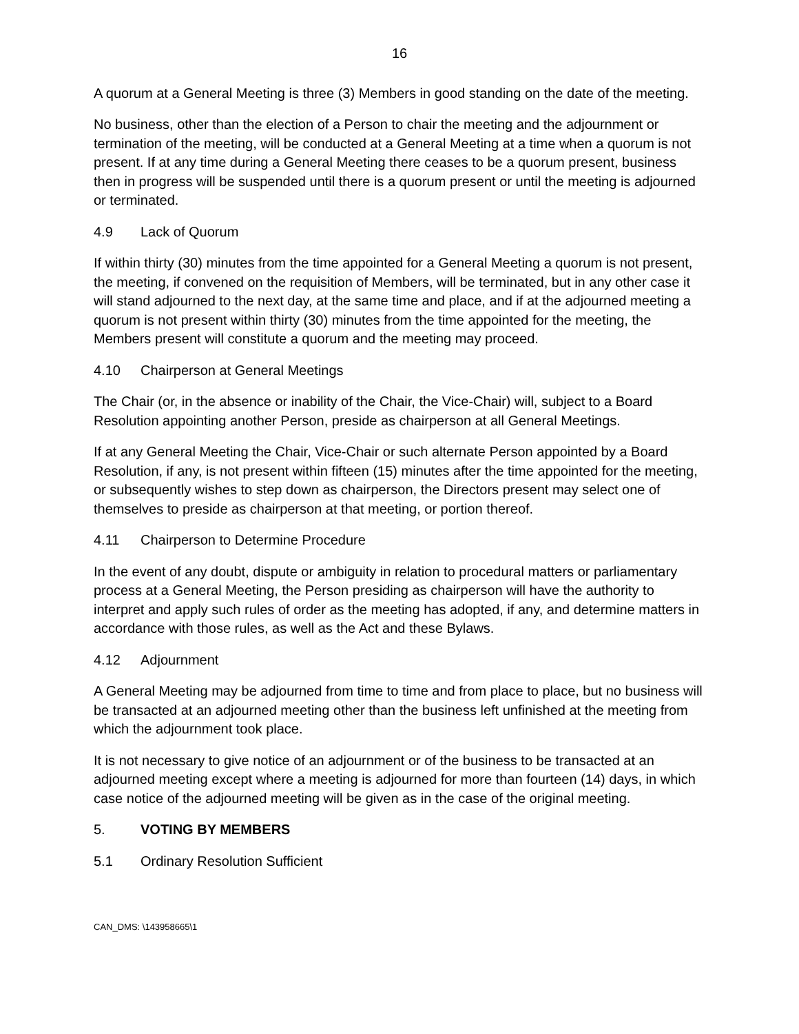16
A quorum at a General Meeting is three (3) Members in good standing on the date of the meeting.
No business, other than the election of a Person to chair the meeting and the adjournment or termination of the meeting, will be conducted at a General Meeting at a time when a quorum is not present. If at any time during a General Meeting there ceases to be a quorum present, business then in progress will be suspended until there is a quorum present or until the meeting is adjourned or terminated.
4.9 Lack of Quorum
If within thirty (30) minutes from the time appointed for a General Meeting a quorum is not present, the meeting, if convened on the requisition of Members, will be terminated, but in any other case it will stand adjourned to the next day, at the same time and place, and if at the adjourned meeting a quorum is not present within thirty (30) minutes from the time appointed for the meeting, the Members present will constitute a quorum and the meeting may proceed.
4.10 Chairperson at General Meetings
The Chair (or, in the absence or inability of the Chair, the Vice-Chair) will, subject to a Board Resolution appointing another Person, preside as chairperson at all General Meetings.
If at any General Meeting the Chair, Vice-Chair or such alternate Person appointed by a Board Resolution, if any, is not present within fifteen (15) minutes after the time appointed for the meeting, or subsequently wishes to step down as chairperson, the Directors present may select one of themselves to preside as chairperson at that meeting, or portion thereof.
4.11 Chairperson to Determine Procedure
In the event of any doubt, dispute or ambiguity in relation to procedural matters or parliamentary process at a General Meeting, the Person presiding as chairperson will have the authority to interpret and apply such rules of order as the meeting has adopted, if any, and determine matters in accordance with those rules, as well as the Act and these Bylaws.
4.12 Adjournment
A General Meeting may be adjourned from time to time and from place to place, but no business will be transacted at an adjourned meeting other than the business left unfinished at the meeting from which the adjournment took place.
It is not necessary to give notice of an adjournment or of the business to be transacted at an adjourned meeting except where a meeting is adjourned for more than fourteen (14) days, in which case notice of the adjourned meeting will be given as in the case of the original meeting.
5. VOTING BY MEMBERS
5.1 Ordinary Resolution Sufficient
CAN_DMS: \143958665\1